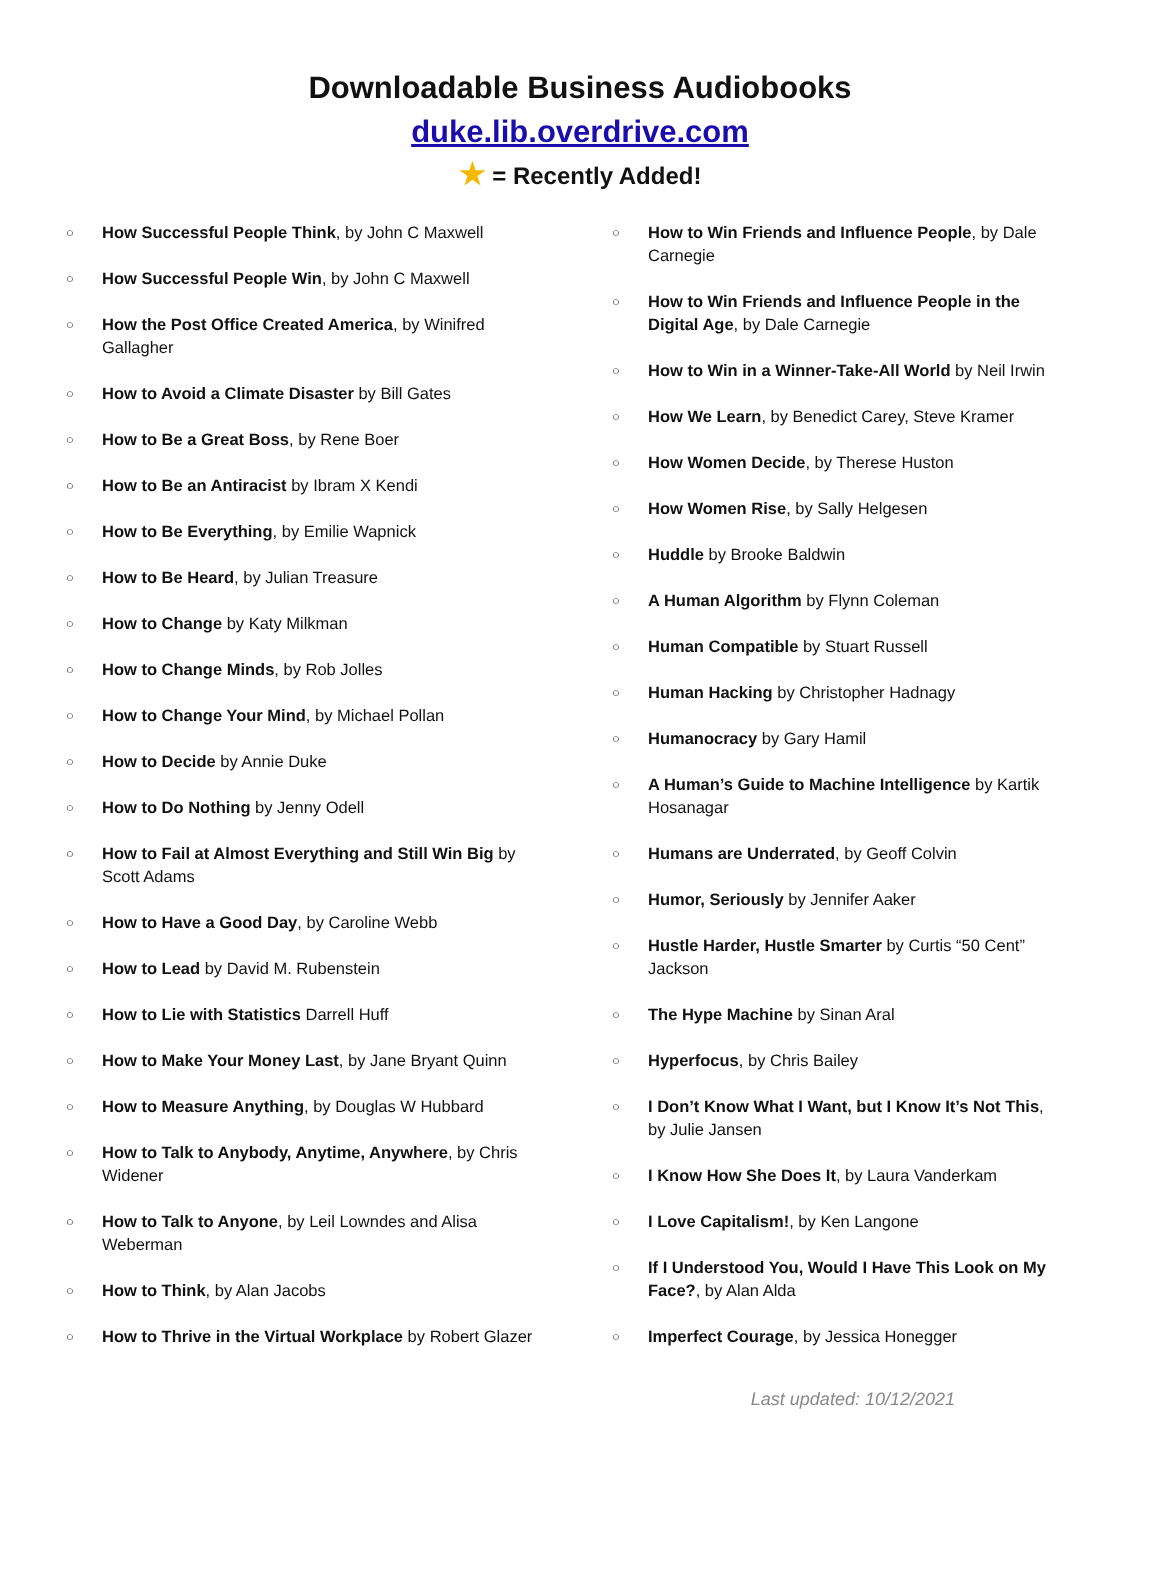Downloadable Business Audiobooks
duke.lib.overdrive.com
★ = Recently Added!
○ How Successful People Think, by John C Maxwell
○ How Successful People Win, by John C Maxwell
○ How the Post Office Created America, by Winifred Gallagher
○ How to Avoid a Climate Disaster by Bill Gates
○ How to Be a Great Boss, by Rene Boer
○ How to Be an Antiracist by Ibram X Kendi
○ How to Be Everything, by Emilie Wapnick
○ How to Be Heard, by Julian Treasure
○ How to Change by Katy Milkman
○ How to Change Minds, by Rob Jolles
○ How to Change Your Mind, by Michael Pollan
○ How to Decide by Annie Duke
○ How to Do Nothing by Jenny Odell
○ How to Fail at Almost Everything and Still Win Big by Scott Adams
○ How to Have a Good Day, by Caroline Webb
○ How to Lead by David M. Rubenstein
○ How to Lie with Statistics Darrell Huff
○ How to Make Your Money Last, by Jane Bryant Quinn
○ How to Measure Anything, by Douglas W Hubbard
○ How to Talk to Anybody, Anytime, Anywhere, by Chris Widener
○ How to Talk to Anyone, by Leil Lowndes and Alisa Weberman
○ How to Think, by Alan Jacobs
○ How to Thrive in the Virtual Workplace by Robert Glazer
○ How to Win Friends and Influence People, by Dale Carnegie
○ How to Win Friends and Influence People in the Digital Age, by Dale Carnegie
○ How to Win in a Winner-Take-All World by Neil Irwin
○ How We Learn, by Benedict Carey, Steve Kramer
○ How Women Decide, by Therese Huston
○ How Women Rise, by Sally Helgesen
○ Huddle by Brooke Baldwin
○ A Human Algorithm by Flynn Coleman
○ Human Compatible by Stuart Russell
○ Human Hacking by Christopher Hadnagy
○ Humanocracy by Gary Hamil
○ A Human’s Guide to Machine Intelligence by Kartik Hosanagar
○ Humans are Underrated, by Geoff Colvin
○ Humor, Seriously by Jennifer Aaker
○ Hustle Harder, Hustle Smarter by Curtis “50 Cent” Jackson
○ The Hype Machine by Sinan Aral
○ Hyperfocus, by Chris Bailey
○ I Don’t Know What I Want, but I Know It’s Not This, by Julie Jansen
○ I Know How She Does It, by Laura Vanderkam
○ I Love Capitalism!, by Ken Langone
○ If I Understood You, Would I Have This Look on My Face?, by Alan Alda
○ Imperfect Courage, by Jessica Honegger
Last updated: 10/12/2021